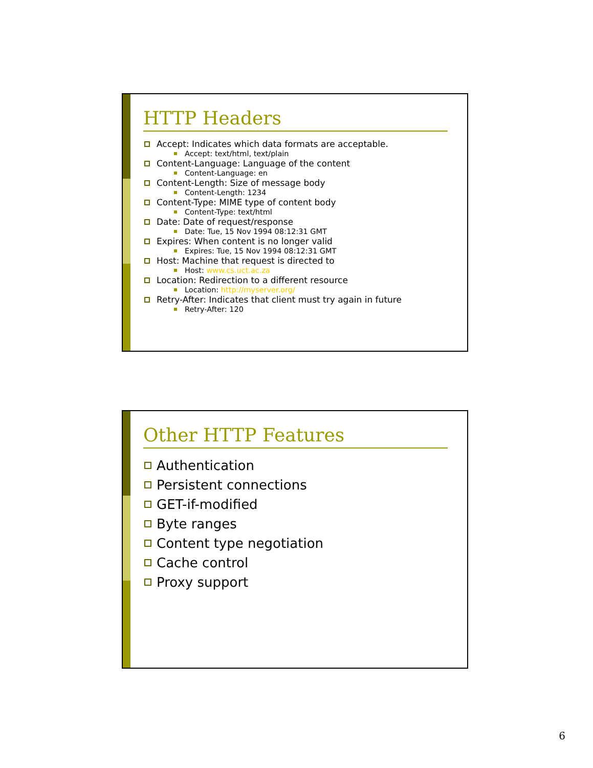HTTP Headers
Accept: Indicates which data formats are acceptable.
Accept: text/html, text/plain
Content-Language: Language of the content
Content-Language: en
Content-Length: Size of message body
Content-Length: 1234
Content-Type: MIME type of content body
Content-Type: text/html
Date: Date of request/response
Date: Tue, 15 Nov 1994 08:12:31 GMT
Expires: When content is no longer valid
Expires: Tue, 15 Nov 1994 08:12:31 GMT
Host: Machine that request is directed to
Host: www.cs.uct.ac.za
Location: Redirection to a different resource
Location: http://myserver.org/
Retry-After: Indicates that client must try again in future
Retry-After: 120
Other HTTP Features
Authentication
Persistent connections
GET-if-modified
Byte ranges
Content type negotiation
Cache control
Proxy support
6